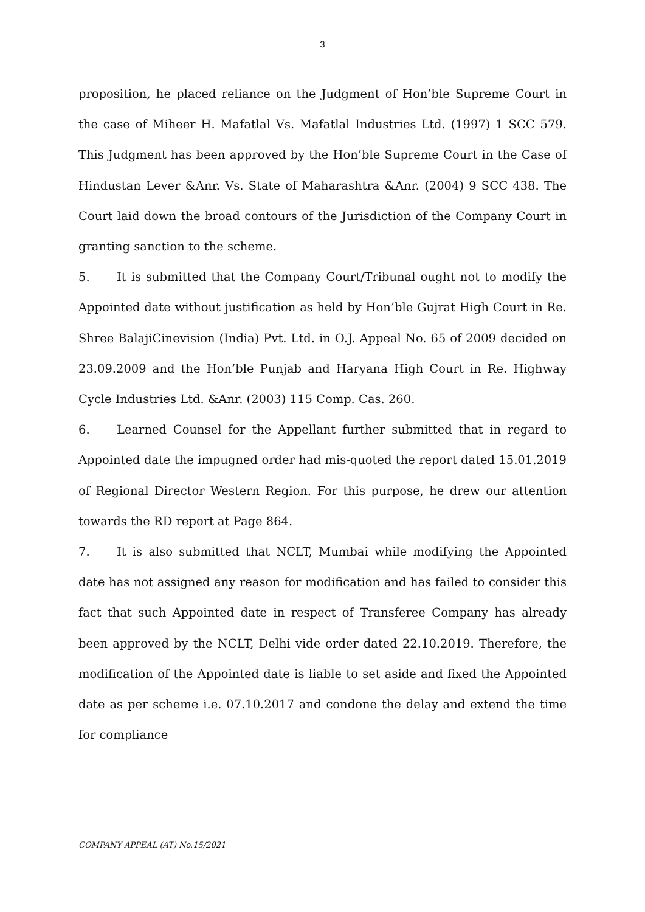3
proposition, he placed reliance on the Judgment of Hon’ble Supreme Court in the case of Miheer H. Mafatlal Vs. Mafatlal Industries Ltd. (1997) 1 SCC 579. This Judgment has been approved by the Hon’ble Supreme Court in the Case of Hindustan Lever &Anr. Vs. State of Maharashtra &Anr. (2004) 9 SCC 438. The Court laid down the broad contours of the Jurisdiction of the Company Court in granting sanction to the scheme.
5. It is submitted that the Company Court/Tribunal ought not to modify the Appointed date without justification as held by Hon’ble Gujrat High Court in Re. Shree BalajiCinevision (India) Pvt. Ltd. in O.J. Appeal No. 65 of 2009 decided on 23.09.2009 and the Hon’ble Punjab and Haryana High Court in Re. Highway Cycle Industries Ltd. &Anr. (2003) 115 Comp. Cas. 260.
6. Learned Counsel for the Appellant further submitted that in regard to Appointed date the impugned order had mis-quoted the report dated 15.01.2019 of Regional Director Western Region. For this purpose, he drew our attention towards the RD report at Page 864.
7. It is also submitted that NCLT, Mumbai while modifying the Appointed date has not assigned any reason for modification and has failed to consider this fact that such Appointed date in respect of Transferee Company has already been approved by the NCLT, Delhi vide order dated 22.10.2019. Therefore, the modification of the Appointed date is liable to set aside and fixed the Appointed date as per scheme i.e. 07.10.2017 and condone the delay and extend the time for compliance
COMPANY APPEAL (AT) No.15/2021